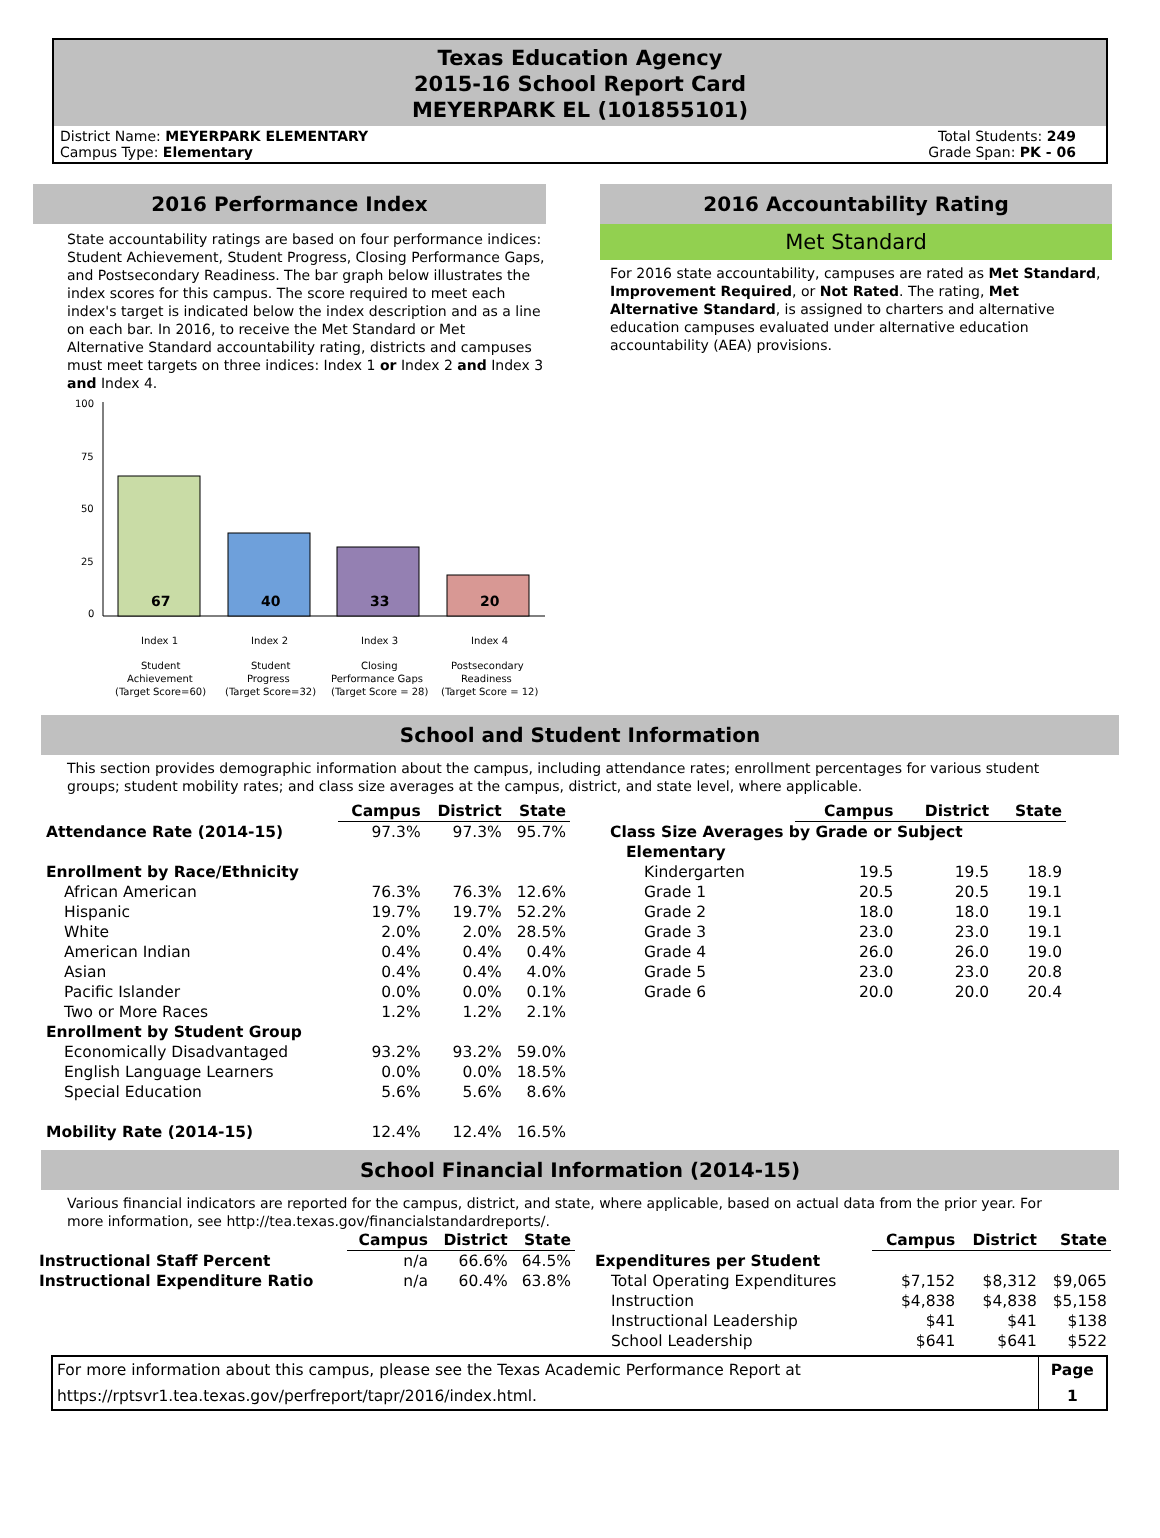Texas Education Agency
2015-16 School Report Card
MEYERPARK EL (101855101)
District Name: MEYERPARK ELEMENTARY
Campus Type: Elementary
Total Students: 249
Grade Span: PK - 06
2016 Performance Index
State accountability ratings are based on four performance indices: Student Achievement, Student Progress, Closing Performance Gaps, and Postsecondary Readiness. The bar graph below illustrates the index scores for this campus. The score required to meet each index's target is indicated below the index description and as a line on each bar. In 2016, to receive the Met Standard or Met Alternative Standard accountability rating, districts and campuses must meet targets on three indices: Index 1 or Index 2 and Index 3 and Index 4.
100
75
50
25
0
67
40
33
20
Index 1
Index 2
Index 3
Index 4
Student
Achievement
(Target Score=60)
Student
Progress
(Target Score=32)
Closing
Performance Gaps
(Target Score = 28)
Postsecondary
Readiness
(Target Score = 12)
2016 Accountability Rating
Met Standard
For 2016 state accountability, campuses are rated as Met Standard, Improvement Required, or Not Rated. The rating, Met Alternative Standard, is assigned to charters and alternative education campuses evaluated under alternative education accountability (AEA) provisions.
School and Student Information
This section provides demographic information about the campus, including attendance rates; enrollment percentages for various student groups; student mobility rates; and class size averages at the campus, district, and state level, where applicable.
| | Campus | District | State |
| Attendance Rate (2014-15) | 97.3% | 97.3% | 95.7% |
| Enrollment by Race/Ethnicity | | | |
| African American | 76.3% | 76.3% | 12.6% |
| Hispanic | 19.7% | 19.7% | 52.2% |
| White | 2.0% | 2.0% | 28.5% |
| American Indian | 0.4% | 0.4% | 0.4% |
| Asian | 0.4% | 0.4% | 4.0% |
| Pacific Islander | 0.0% | 0.0% | 0.1% |
| Two or More Races | 1.2% | 1.2% | 2.1% |
| Enrollment by Student Group | | | |
| Economically Disadvantaged | 93.2% | 93.2% | 59.0% |
| English Language Learners | 0.0% | 0.0% | 18.5% |
| Special Education | 5.6% | 5.6% | 8.6% |
| Mobility Rate (2014-15) | 12.4% | 12.4% | 16.5% |
| | Campus | District | State |
| Class Size Averages by Grade or Subject | | | |
| Elementary | | | |
| Kindergarten | 19.5 | 19.5 | 18.9 |
| Grade 1 | 20.5 | 20.5 | 19.1 |
| Grade 2 | 18.0 | 18.0 | 19.1 |
| Grade 3 | 23.0 | 23.0 | 19.1 |
| Grade 4 | 26.0 | 26.0 | 19.0 |
| Grade 5 | 23.0 | 23.0 | 20.8 |
| Grade 6 | 20.0 | 20.0 | 20.4 |
School Financial Information (2014-15)
Various financial indicators are reported for the campus, district, and state, where applicable, based on actual data from the prior year. For more information, see http://tea.texas.gov/financialstandardreports/.
| | Campus | District | State |
| Instructional Staff Percent | n/a | 66.6% | 64.5% |
| Instructional Expenditure Ratio | n/a | 60.4% | 63.8% |
| | Campus | District | State |
| Expenditures per Student | | | |
| Total Operating Expenditures | $7,152 | $8,312 | $9,065 |
| Instruction | $4,838 | $4,838 | $5,158 |
| Instructional Leadership | $41 | $41 | $138 |
| School Leadership | $641 | $641 | $522 |
| For more information about this campus, please see the Texas Academic Performance Report at | Page |
| https://rptsvr1.tea.texas.gov/perfreport/tapr/2016/index.html. | 1 |